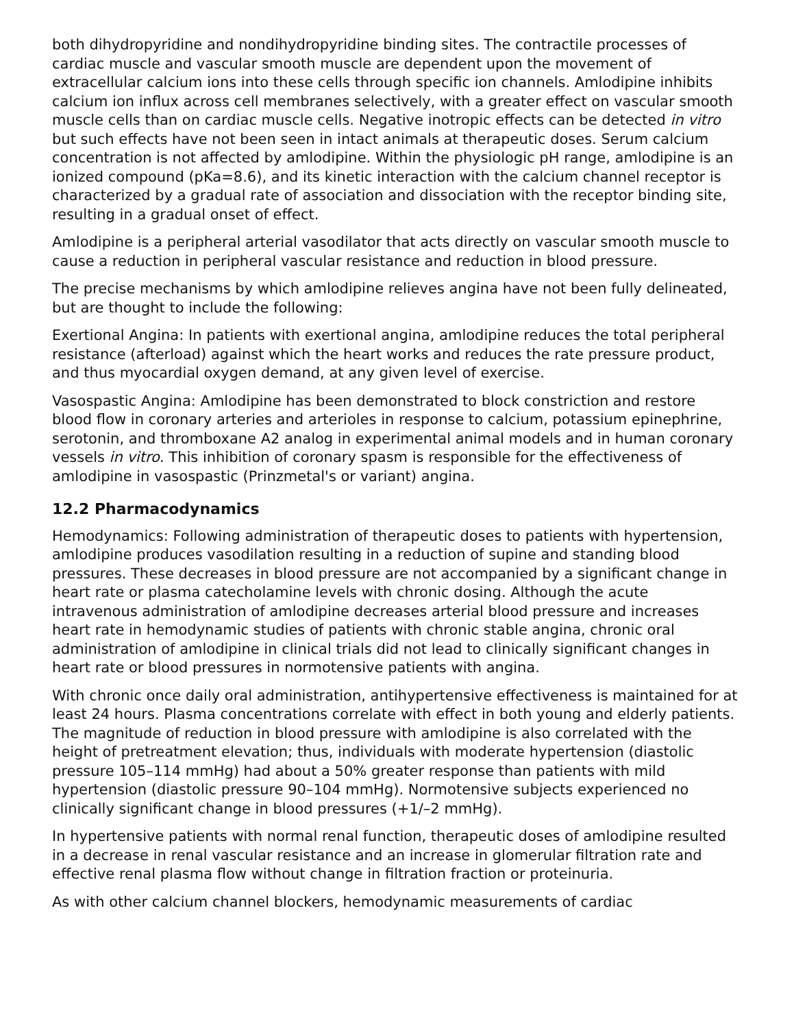both dihydropyridine and nondihydropyridine binding sites. The contractile processes of cardiac muscle and vascular smooth muscle are dependent upon the movement of extracellular calcium ions into these cells through specific ion channels. Amlodipine inhibits calcium ion influx across cell membranes selectively, with a greater effect on vascular smooth muscle cells than on cardiac muscle cells. Negative inotropic effects can be detected in vitro but such effects have not been seen in intact animals at therapeutic doses. Serum calcium concentration is not affected by amlodipine. Within the physiologic pH range, amlodipine is an ionized compound (pKa=8.6), and its kinetic interaction with the calcium channel receptor is characterized by a gradual rate of association and dissociation with the receptor binding site, resulting in a gradual onset of effect.
Amlodipine is a peripheral arterial vasodilator that acts directly on vascular smooth muscle to cause a reduction in peripheral vascular resistance and reduction in blood pressure.
The precise mechanisms by which amlodipine relieves angina have not been fully delineated, but are thought to include the following:
Exertional Angina: In patients with exertional angina, amlodipine reduces the total peripheral resistance (afterload) against which the heart works and reduces the rate pressure product, and thus myocardial oxygen demand, at any given level of exercise.
Vasospastic Angina: Amlodipine has been demonstrated to block constriction and restore blood flow in coronary arteries and arterioles in response to calcium, potassium epinephrine, serotonin, and thromboxane A2 analog in experimental animal models and in human coronary vessels in vitro. This inhibition of coronary spasm is responsible for the effectiveness of amlodipine in vasospastic (Prinzmetal's or variant) angina.
12.2 Pharmacodynamics
Hemodynamics: Following administration of therapeutic doses to patients with hypertension, amlodipine produces vasodilation resulting in a reduction of supine and standing blood pressures. These decreases in blood pressure are not accompanied by a significant change in heart rate or plasma catecholamine levels with chronic dosing. Although the acute intravenous administration of amlodipine decreases arterial blood pressure and increases heart rate in hemodynamic studies of patients with chronic stable angina, chronic oral administration of amlodipine in clinical trials did not lead to clinically significant changes in heart rate or blood pressures in normotensive patients with angina.
With chronic once daily oral administration, antihypertensive effectiveness is maintained for at least 24 hours. Plasma concentrations correlate with effect in both young and elderly patients. The magnitude of reduction in blood pressure with amlodipine is also correlated with the height of pretreatment elevation; thus, individuals with moderate hypertension (diastolic pressure 105–114 mmHg) had about a 50% greater response than patients with mild hypertension (diastolic pressure 90–104 mmHg). Normotensive subjects experienced no clinically significant change in blood pressures (+1/–2 mmHg).
In hypertensive patients with normal renal function, therapeutic doses of amlodipine resulted in a decrease in renal vascular resistance and an increase in glomerular filtration rate and effective renal plasma flow without change in filtration fraction or proteinuria.
As with other calcium channel blockers, hemodynamic measurements of cardiac